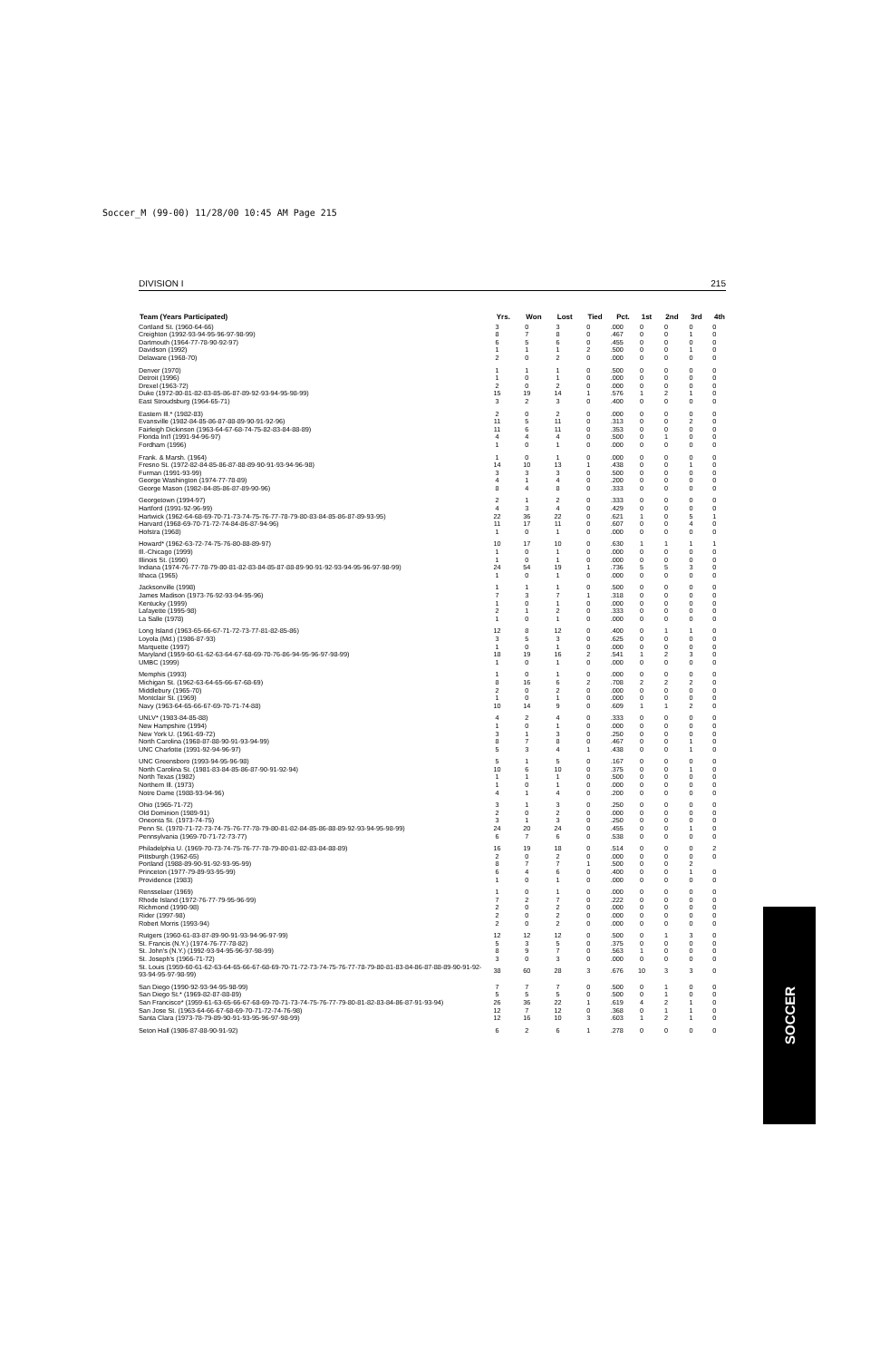Soccer_M (99-00) 11/28/00 10:45 AM Page 215
DIVISION I 215
| Team (Years Participated) | Yrs. | Won | Lost | Tied | Pct. | 1st | 2nd | 3rd | 4th |
| --- | --- | --- | --- | --- | --- | --- | --- | --- | --- |
| Cortland St. (1960-64-66) | 3 | 0 | 3 | 0 | .000 | 0 | 0 | 0 | 0 |
| Creighton (1992-93-94-95-96-97-98-99) | 8 | 7 | 8 | 0 | .467 | 0 | 0 | 1 | 0 |
| Dartmouth (1964-77-78-90-92-97) | 6 | 5 | 6 | 0 | .455 | 0 | 0 | 0 | 0 |
| Davidson (1992) | 1 | 1 | 1 | 2 | .500 | 0 | 0 | 1 | 0 |
| Delaware (1968-70) | 2 | 0 | 2 | 0 | .000 | 0 | 0 | 0 | 0 |
| Denver (1970) | 1 | 1 | 1 | 0 | .500 | 0 | 0 | 0 | 0 |
| Detroit (1996) | 1 | 0 | 1 | 0 | .000 | 0 | 0 | 0 | 0 |
| Drexel (1963-72) | 2 | 0 | 2 | 0 | .000 | 0 | 0 | 0 | 0 |
| Duke (1972-80-81-82-83-85-86-87-89-92-93-94-95-98-99) | 15 | 19 | 14 | 1 | .576 | 1 | 2 | 1 | 0 |
| East Stroudsburg (1964-65-71) | 3 | 2 | 3 | 0 | .400 | 0 | 0 | 0 | 0 |
| Eastern Ill.* (1982-83) | 2 | 0 | 2 | 0 | .000 | 0 | 0 | 0 | 0 |
| Evansville (1982-84-85-86-87-88-89-90-91-92-96) | 11 | 5 | 11 | 0 | .313 | 0 | 0 | 2 | 0 |
| Fairleigh Dickinson (1963-64-67-68-74-75-82-83-84-88-89) | 11 | 6 | 11 | 0 | .353 | 0 | 0 | 0 | 0 |
| Florida Int'l (1991-94-96-97) | 4 | 4 | 4 | 0 | .500 | 0 | 1 | 0 | 0 |
| Fordham (1996) | 1 | 0 | 1 | 0 | .000 | 0 | 0 | 0 | 0 |
| Frank. & Marsh. (1964) | 1 | 0 | 1 | 0 | .000 | 0 | 0 | 0 | 0 |
| Fresno St. (1972-82-84-85-86-87-88-89-90-91-93-94-96-98) | 14 | 10 | 13 | 1 | .438 | 0 | 0 | 1 | 0 |
| Furman (1991-93-99) | 3 | 3 | 3 | 0 | .500 | 0 | 0 | 0 | 0 |
| George Washington (1974-77-78-89) | 4 | 1 | 4 | 0 | .200 | 0 | 0 | 0 | 0 |
| George Mason (1982-84-85-86-87-89-90-96) | 8 | 4 | 8 | 0 | .333 | 0 | 0 | 0 | 0 |
| Georgetown (1994-97) | 2 | 1 | 2 | 0 | .333 | 0 | 0 | 0 | 0 |
| Hartford (1991-92-96-99) | 4 | 3 | 4 | 0 | .429 | 0 | 0 | 0 | 0 |
| Hartwick (1962-64-68-69-70-71-73-74-75-76-77-78-79-80-83-84-85-86-87-89-93-95) | 22 | 36 | 22 | 0 | .621 | 1 | 0 | 5 | 1 |
| Harvard (1968-69-70-71-72-74-84-86-87-94-96) | 11 | 17 | 11 | 0 | .607 | 0 | 0 | 4 | 0 |
| Hofstra (1968) | 1 | 0 | 1 | 0 | .000 | 0 | 0 | 0 | 0 |
| Howard* (1962-63-72-74-75-76-80-88-89-97) | 10 | 17 | 10 | 0 | .630 | 1 | 1 | 1 | 1 |
| Ill.-Chicago (1999) | 1 | 0 | 1 | 0 | .000 | 0 | 0 | 0 | 0 |
| Illinois St. (1990) | 1 | 0 | 1 | 0 | .000 | 0 | 0 | 0 | 0 |
| Indiana (1974-76-77-78-79-80-81-82-83-84-85-87-88-89-90-91-92-93-94-95-96-97-98-99) | 24 | 54 | 19 | 1 | .736 | 5 | 5 | 3 | 0 |
| Ithaca (1965) | 1 | 0 | 1 | 0 | .000 | 0 | 0 | 0 | 0 |
| Jacksonville (1998) | 1 | 1 | 1 | 0 | .500 | 0 | 0 | 0 | 0 |
| James Madison (1973-76-92-93-94-95-96) | 7 | 3 | 7 | 1 | .318 | 0 | 0 | 0 | 0 |
| Kentucky (1999) | 1 | 0 | 1 | 0 | .000 | 0 | 0 | 0 | 0 |
| Lafayette (1995-98) | 2 | 1 | 2 | 0 | .333 | 0 | 0 | 0 | 0 |
| La Salle (1978) | 1 | 0 | 1 | 0 | .000 | 0 | 0 | 0 | 0 |
| Long Island (1963-65-66-67-71-72-73-77-81-82-85-86) | 12 | 8 | 12 | 0 | .400 | 0 | 1 | 1 | 0 |
| Loyola (Md.) (1986-87-93) | 3 | 5 | 3 | 0 | .625 | 0 | 0 | 0 | 0 |
| Marquette (1997) | 1 | 0 | 1 | 0 | .000 | 0 | 0 | 0 | 0 |
| Maryland (1959-60-61-62-63-64-67-68-69-70-76-86-94-95-96-97-98-99) | 18 | 19 | 16 | 2 | .541 | 1 | 2 | 3 | 0 |
| UMBC (1999) | 1 | 0 | 1 | 0 | .000 | 0 | 0 | 0 | 0 |
| Memphis (1993) | 1 | 0 | 1 | 0 | .000 | 0 | 0 | 0 | 0 |
| Michigan St. (1962-63-64-65-66-67-68-69) | 8 | 16 | 6 | 2 | .708 | 2 | 2 | 2 | 0 |
| Middlebury (1965-70) | 2 | 0 | 2 | 0 | .000 | 0 | 0 | 0 | 0 |
| Montclair St. (1969) | 1 | 0 | 1 | 0 | .000 | 0 | 0 | 0 | 0 |
| Navy (1963-64-65-66-67-69-70-71-74-88) | 10 | 14 | 9 | 0 | .609 | 1 | 1 | 2 | 0 |
| UNLV* (1983-84-85-88) | 4 | 2 | 4 | 0 | .333 | 0 | 0 | 0 | 0 |
| New Hampshire (1994) | 1 | 0 | 1 | 0 | .000 | 0 | 0 | 0 | 0 |
| New York U. (1961-69-72) | 3 | 1 | 3 | 0 | .250 | 0 | 0 | 0 | 0 |
| North Carolina (1968-87-88-90-91-93-94-99) | 8 | 7 | 8 | 0 | .467 | 0 | 0 | 1 | 0 |
| UNC Charlotte (1991-92-94-96-97) | 5 | 3 | 4 | 1 | .438 | 0 | 0 | 1 | 0 |
| UNC Greensboro (1993-94-95-96-98) | 5 | 1 | 5 | 0 | .167 | 0 | 0 | 0 | 0 |
| North Carolina St. (1981-83-84-85-86-87-90-91-92-94) | 10 | 6 | 10 | 0 | .375 | 0 | 0 | 1 | 0 |
| North Texas (1982) | 1 | 1 | 1 | 0 | .500 | 0 | 0 | 0 | 0 |
| Northern Ill. (1973) | 1 | 0 | 1 | 0 | .000 | 0 | 0 | 0 | 0 |
| Notre Dame (1988-93-94-96) | 4 | 1 | 4 | 0 | .200 | 0 | 0 | 0 | 0 |
| Ohio (1965-71-72) | 3 | 1 | 3 | 0 | .250 | 0 | 0 | 0 | 0 |
| Old Dominion (1989-91) | 2 | 0 | 2 | 0 | .000 | 0 | 0 | 0 | 0 |
| Oneonta St. (1973-74-75) | 3 | 1 | 3 | 0 | .250 | 0 | 0 | 0 | 0 |
| Penn St. (1970-71-72-73-74-75-76-77-78-79-80-81-82-84-85-86-88-89-92-93-94-95-98-99) | 24 | 20 | 24 | 0 | .455 | 0 | 0 | 1 | 0 |
| Pennsylvania (1969-70-71-72-73-77) | 6 | 7 | 6 | 0 | .538 | 0 | 0 | 0 | 0 |
| Philadelphia U. (1969-70-73-74-75-76-77-78-79-80-81-82-83-84-88-89) | 16 | 19 | 18 | 0 | .514 | 0 | 0 | 0 | 2 |
| Pittsburgh (1962-65) | 2 | 0 | 2 | 0 | .000 | 0 | 0 | 0 | 0 |
| Portland (1988-89-90-91-92-93-95-99) | 8 | 7 | 7 | 1 | .500 | 0 | 0 | 2 | |
| Princeton (1977-79-89-93-95-99) | 6 | 4 | 6 | 0 | .400 | 0 | 0 | 1 | 0 |
| Providence (1983) | 1 | 0 | 1 | 0 | .000 | 0 | 0 | 0 | 0 |
| Rensselaer (1969) | 1 | 0 | 1 | 0 | .000 | 0 | 0 | 0 | 0 |
| Rhode Island (1972-76-77-79-95-96-99) | 7 | 2 | 7 | 0 | .222 | 0 | 0 | 0 | 0 |
| Richmond (1990-98) | 2 | 0 | 2 | 0 | .000 | 0 | 0 | 0 | 0 |
| Rider (1997-98) | 2 | 0 | 2 | 0 | .000 | 0 | 0 | 0 | 0 |
| Robert Morris (1993-94) | 2 | 0 | 2 | 0 | .000 | 0 | 0 | 0 | 0 |
| Rutgers (1960-61-83-87-89-90-91-93-94-96-97-99) | 12 | 12 | 12 | 0 | .500 | 0 | 1 | 3 | 0 |
| St. Francis (N.Y.) (1974-76-77-78-82) | 5 | 3 | 5 | 0 | .375 | 0 | 0 | 0 | 0 |
| St. John's (N.Y.) (1992-93-94-95-96-97-98-99) | 8 | 9 | 7 | 0 | .563 | 1 | 0 | 0 | 0 |
| St. Joseph's (1966-71-72) | 3 | 0 | 3 | 0 | .000 | 0 | 0 | 0 | 0 |
| St. Louis (1959-60-61-62-63-64-65-66-67-68-69-70-71-72-73-74-75-76-77-78-79-80-81-83-84-86-87-88-89-90-91-92-93-94-95-97-98-99) | 38 | 60 | 28 | 3 | .676 | 10 | 3 | 3 | 0 |
| San Diego (1990-92-93-94-95-98-99) | 7 | 7 | 7 | 0 | .500 | 0 | 1 | 0 | 0 |
| San Diego St.* (1969-82-87-88-89) | 5 | 5 | 5 | 0 | .500 | 0 | 1 | 0 | 0 |
| San Francisco* (1959-61-63-65-66-67-68-69-70-71-73-74-75-76-77-79-80-81-82-83-84-86-87-91-93-94) | 26 | 36 | 22 | 1 | .619 | 4 | 2 | 1 | 0 |
| San Jose St. (1963-64-66-67-68-69-70-71-72-74-76-98) | 12 | 7 | 12 | 0 | .368 | 0 | 1 | 1 | 0 |
| Santa Clara (1973-78-79-89-90-91-93-95-96-97-98-99) | 12 | 16 | 10 | 3 | .603 | 1 | 2 | 1 | 0 |
| Seton Hall (1986-87-88-90-91-92) | 6 | 2 | 6 | 1 | .278 | 0 | 0 | 0 | 0 |
SOCCER